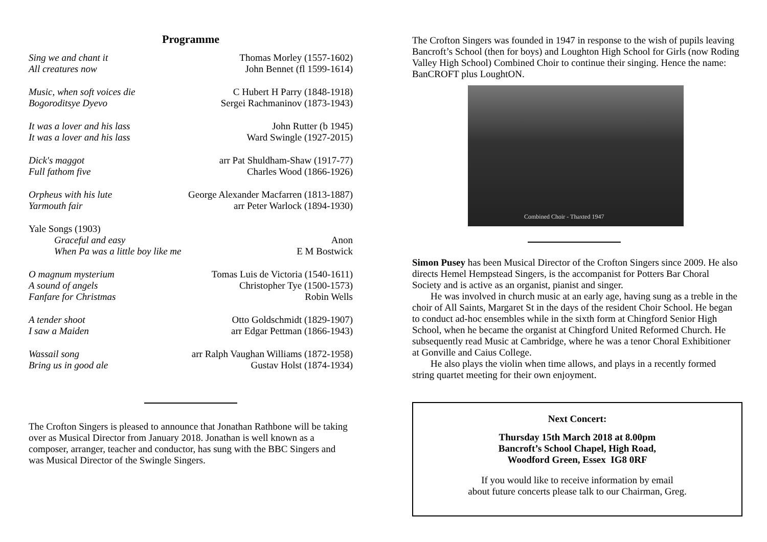Programme
| Sing we and chant it | Thomas Morley (1557-1602) |
| All creatures now | John Bennet (fl 1599-1614) |
| Music, when soft voices die | C Hubert H Parry (1848-1918) |
| Bogoroditsye Dyevo | Sergei Rachmaninov (1873-1943) |
| It was a lover and his lass | John Rutter (b 1945) |
| It was a lover and his lass | Ward Swingle (1927-2015) |
| Dick's maggot | arr Pat Shuldham-Shaw (1917-77) |
| Full fathom five | Charles Wood (1866-1926) |
| Orpheus with his lute | George Alexander Macfarren (1813-1887) |
| Yarmouth fair | arr Peter Warlock (1894-1930) |
| Yale Songs (1903) | |
| Graceful and easy | Anon |
| When Pa was a little boy like me | E M Bostwick |
| O magnum mysterium | Tomas Luis de Victoria (1540-1611) |
| A sound of angels | Christopher Tye (1500-1573) |
| Fanfare for Christmas | Robin Wells |
| A tender shoot | Otto Goldschmidt (1829-1907) |
| I saw a Maiden | arr Edgar Pettman (1866-1943) |
| Wassail song | arr Ralph Vaughan Williams (1872-1958) |
| Bring us in good ale | Gustav Holst (1874-1934) |
The Crofton Singers is pleased to announce that Jonathan Rathbone will be taking over as Musical Director from January 2018. Jonathan is well known as a composer, arranger, teacher and conductor, has sung with the BBC Singers and was Musical Director of the Swingle Singers.
The Crofton Singers was founded in 1947 in response to the wish of pupils leaving Bancroft’s School (then for boys) and Loughton High School for Girls (now Roding Valley High School) Combined Choir to continue their singing. Hence the name: BanCROFT plus LoughtON.
Combined Choir - Thaxted 1947
Simon Pusey has been Musical Director of the Crofton Singers since 2009. He also directs Hemel Hempstead Singers, is the accompanist for Potters Bar Choral Society and is active as an organist, pianist and singer.
He was involved in church music at an early age, having sung as a treble in the choir of All Saints, Margaret St in the days of the resident Choir School. He began to conduct ad-hoc ensembles while in the sixth form at Chingford Senior High School, when he became the organist at Chingford United Reformed Church. He subsequently read Music at Cambridge, where he was a tenor Choral Exhibitioner at Gonville and Caius College.
He also plays the violin when time allows, and plays in a recently formed string quartet meeting for their own enjoyment.
Next Concert:
Thursday 15th March 2018 at 8.00pm
Bancroft’s School Chapel, High Road,
Woodford Green, Essex IG8 0RF
If you would like to receive information by email
about future concerts please talk to our Chairman, Greg.